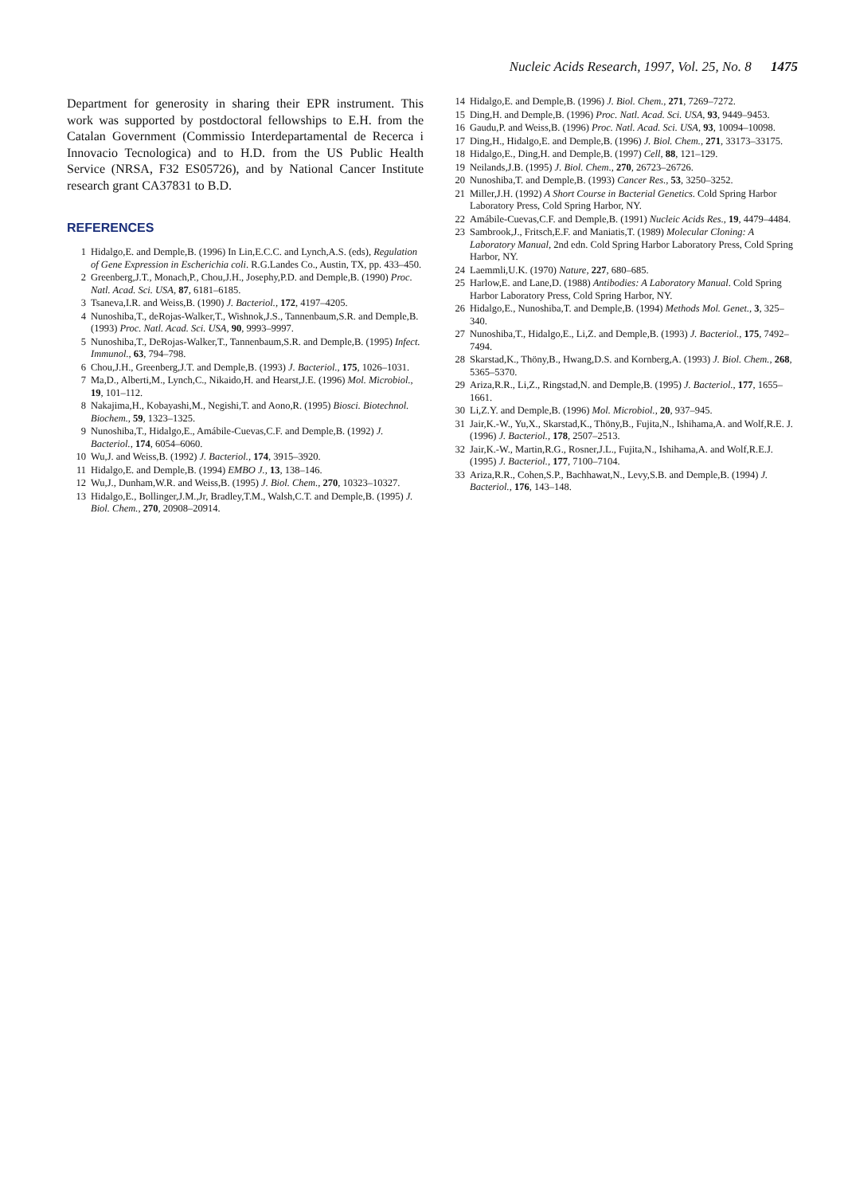Nucleic Acids Research, 1997, Vol. 25, No. 8 1475
Department for generosity in sharing their EPR instrument. This work was supported by postdoctoral fellowships to E.H. from the Catalan Government (Commissio Interdepartamental de Recerca i Innovacio Tecnologica) and to H.D. from the US Public Health Service (NRSA, F32 ES05726), and by National Cancer Institute research grant CA37831 to B.D.
REFERENCES
1 Hidalgo,E. and Demple,B. (1996) In Lin,E.C.C. and Lynch,A.S. (eds), Regulation of Gene Expression in Escherichia coli. R.G.Landes Co., Austin, TX, pp. 433–450.
2 Greenberg,J.T., Monach,P., Chou,J.H., Josephy,P.D. and Demple,B. (1990) Proc. Natl. Acad. Sci. USA, 87, 6181–6185.
3 Tsaneva,I.R. and Weiss,B. (1990) J. Bacteriol., 172, 4197–4205.
4 Nunoshiba,T., deRojas-Walker,T., Wishnok,J.S., Tannenbaum,S.R. and Demple,B. (1993) Proc. Natl. Acad. Sci. USA, 90, 9993–9997.
5 Nunoshiba,T., DeRojas-Walker,T., Tannenbaum,S.R. and Demple,B. (1995) Infect. Immunol., 63, 794–798.
6 Chou,J.H., Greenberg,J.T. and Demple,B. (1993) J. Bacteriol., 175, 1026–1031.
7 Ma,D., Alberti,M., Lynch,C., Nikaido,H. and Hearst,J.E. (1996) Mol. Microbiol., 19, 101–112.
8 Nakajima,H., Kobayashi,M., Negishi,T. and Aono,R. (1995) Biosci. Biotechnol. Biochem., 59, 1323–1325.
9 Nunoshiba,T., Hidalgo,E., Amábile-Cuevas,C.F. and Demple,B. (1992) J. Bacteriol., 174, 6054–6060.
10 Wu,J. and Weiss,B. (1992) J. Bacteriol., 174, 3915–3920.
11 Hidalgo,E. and Demple,B. (1994) EMBO J., 13, 138–146.
12 Wu,J., Dunham,W.R. and Weiss,B. (1995) J. Biol. Chem., 270, 10323–10327.
13 Hidalgo,E., Bollinger,J.M.,Jr, Bradley,T.M., Walsh,C.T. and Demple,B. (1995) J. Biol. Chem., 270, 20908–20914.
14 Hidalgo,E. and Demple,B. (1996) J. Biol. Chem., 271, 7269–7272.
15 Ding,H. and Demple,B. (1996) Proc. Natl. Acad. Sci. USA, 93, 9449–9453.
16 Gaudu,P. and Weiss,B. (1996) Proc. Natl. Acad. Sci. USA, 93, 10094–10098.
17 Ding,H., Hidalgo,E. and Demple,B. (1996) J. Biol. Chem., 271, 33173–33175.
18 Hidalgo,E., Ding,H. and Demple,B. (1997) Cell, 88, 121–129.
19 Neilands,J.B. (1995) J. Biol. Chem., 270, 26723–26726.
20 Nunoshiba,T. and Demple,B. (1993) Cancer Res., 53, 3250–3252.
21 Miller,J.H. (1992) A Short Course in Bacterial Genetics. Cold Spring Harbor Laboratory Press, Cold Spring Harbor, NY.
22 Amábile-Cuevas,C.F. and Demple,B. (1991) Nucleic Acids Res., 19, 4479–4484.
23 Sambrook,J., Fritsch,E.F. and Maniatis,T. (1989) Molecular Cloning: A Laboratory Manual, 2nd edn. Cold Spring Harbor Laboratory Press, Cold Spring Harbor, NY.
24 Laemmli,U.K. (1970) Nature, 227, 680–685.
25 Harlow,E. and Lane,D. (1988) Antibodies: A Laboratory Manual. Cold Spring Harbor Laboratory Press, Cold Spring Harbor, NY.
26 Hidalgo,E., Nunoshiba,T. and Demple,B. (1994) Methods Mol. Genet., 3, 325–340.
27 Nunoshiba,T., Hidalgo,E., Li,Z. and Demple,B. (1993) J. Bacteriol., 175, 7492–7494.
28 Skarstad,K., Thöny,B., Hwang,D.S. and Kornberg,A. (1993) J. Biol. Chem., 268, 5365–5370.
29 Ariza,R.R., Li,Z., Ringstad,N. and Demple,B. (1995) J. Bacteriol., 177, 1655–1661.
30 Li,Z.Y. and Demple,B. (1996) Mol. Microbiol., 20, 937–945.
31 Jair,K.-W., Yu,X., Skarstad,K., Thöny,B., Fujita,N., Ishihama,A. and Wolf,R.E. J. (1996) J. Bacteriol., 178, 2507–2513.
32 Jair,K.-W., Martin,R.G., Rosner,J.L., Fujita,N., Ishihama,A. and Wolf,R.E.J. (1995) J. Bacteriol., 177, 7100–7104.
33 Ariza,R.R., Cohen,S.P., Bachhawat,N., Levy,S.B. and Demple,B. (1994) J. Bacteriol., 176, 143–148.